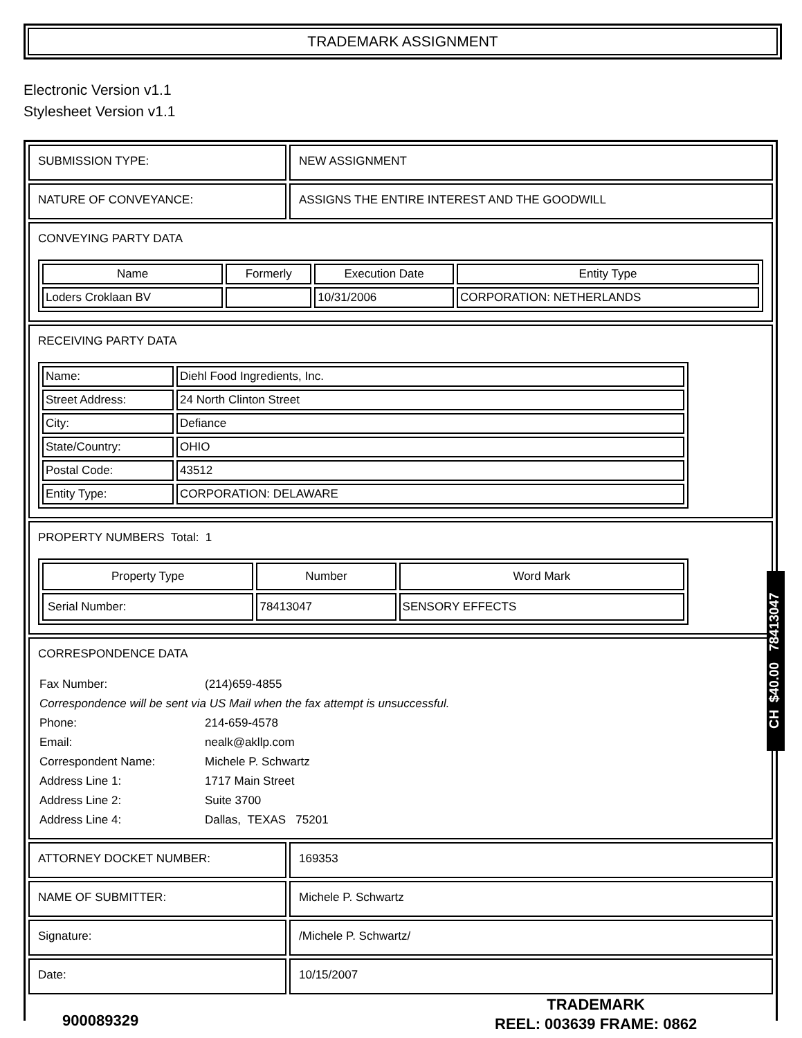TRADEMARK ASSIGNMENT
Electronic Version v1.1
Stylesheet Version v1.1
| SUBMISSION TYPE: | NEW ASSIGNMENT |
| NATURE OF CONVEYANCE: | ASSIGNS THE ENTIRE INTEREST AND THE GOODWILL |
| CONVEYING PARTY DATA / Name / Formerly / Execution Date / Entity Type / / --- / --- / --- / --- / / Loders Croklaan BV / / 10/31/2006 / CORPORATION: NETHERLANDS / | |
| RECEIVING PARTY DATA / Name: / Diehl Food Ingredients, Inc. / / Street Address: / 24 North Clinton Street / / City: / Defiance / / State/Country: / OHIO / / Postal Code: / 43512 / / Entity Type: / CORPORATION: DELAWARE / | |
| PROPERTY NUMBERS Total: 1 / Property Type / Number / Word Mark / / --- / --- / --- / / Serial Number: / 78413047 / SENSORY EFFECTS / | |
| CORRESPONDENCE DATA / Fax Number: / (214)659-4855 / / Correspondence will be sent via US Mail when the fax attempt is unsuccessful. / / / Phone: / 214-659-4578 / / Email: / nealk@akllp.com / / Correspondent Name: / Michele P. Schwartz / / Address Line 1: / 1717 Main Street / / Address Line 2: / Suite 3700 / / Address Line 4: / Dallas, TEXAS 75201 / | |
| ATTORNEY DOCKET NUMBER: | 169353 |
| NAME OF SUBMITTER: | Michele P. Schwartz |
| Signature: | /Michele P. Schwartz/ |
| Date: | 10/15/2007 |
CH $40.00 78413047
900089329
TRADEMARK
REEL: 003639 FRAME: 0862